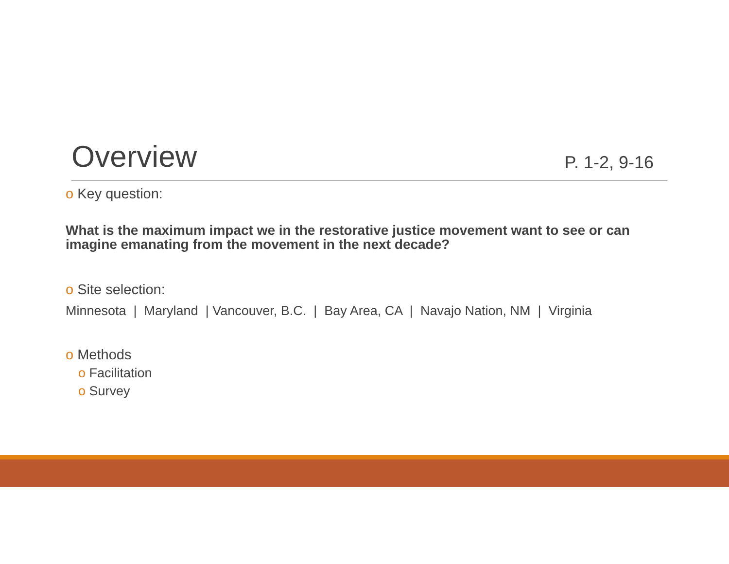Overview
P. 1-2, 9-16
o Key question:
What is the maximum impact we in the restorative justice movement want to see or can imagine emanating from the movement in the next decade?
o Site selection:
Minnesota | Maryland | Vancouver, B.C. | Bay Area, CA | Navajo Nation, NM | Virginia
o Methods
o Facilitation
o Survey